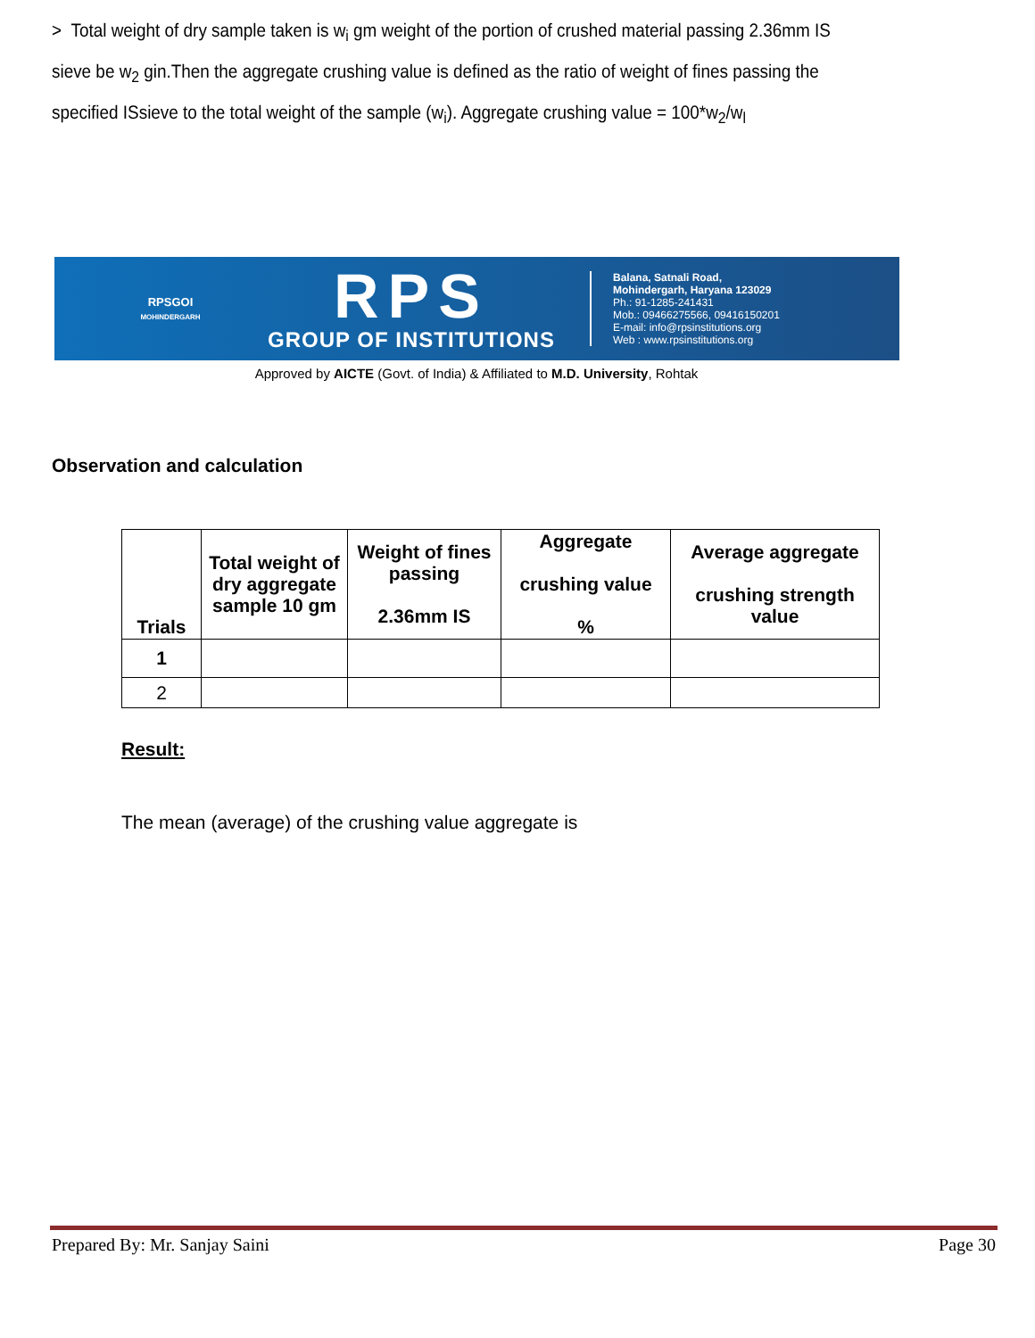> Total weight of dry sample taken is w<sub>i</sub> gm weight of the portion of crushed material passing 2.36mm IS sieve be w<sub>2</sub> gin.Then the aggregate crushing value is defined as the ratio of weight of fines passing the specified ISsieve to the total weight of the sample (w<sub>i</sub>). Aggregate crushing value = 100*w<sub>2</sub>/w<sub>l</sub>
RPSGOI
MOHINDERGARH
RPS
GROUP OF INSTITUTIONS
Balana, Satnali Road,
Mohindergarh, Haryana 123029
Ph.: 91-1285-241431
Mob.: 09466275566, 09416150201
E-mail: info@rpsinstitutions.org
Web : www.rpsinstitutions.org
Approved by AICTE (Govt. of India) & Affiliated to M.D. University, Rohtak
Observation and calculation
| Trials | Total weight of dry aggregate sample 10 gm | Weight of fines passing 2.36mm IS | Aggregate crushing value % | Average aggregate crushing strength value |
| --- | --- | --- | --- | --- |
| 1 | | | | |
| 2 | | | | |
Result:
The mean (average) of the crushing value aggregate is
Prepared By: Mr. Sanjay Saini Page 30